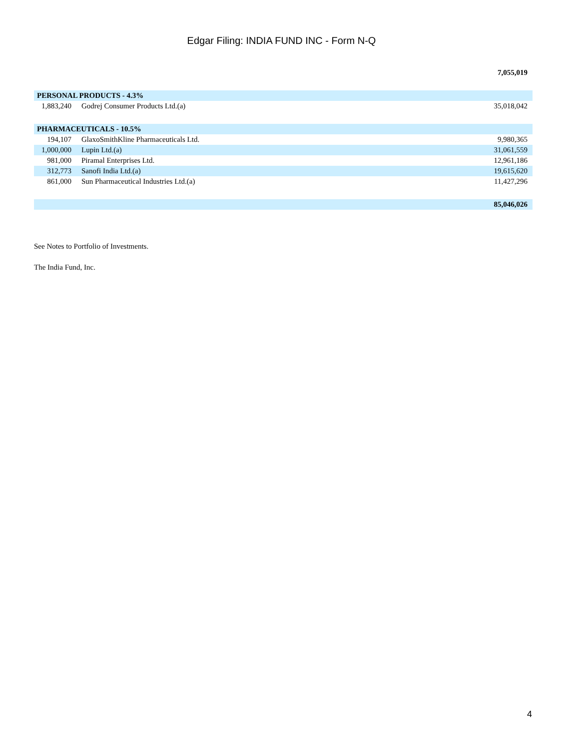Edgar Filing: INDIA FUND INC - Form N-Q
| | | 7,055,019 |
| PERSONAL PRODUCTS - 4.3% | | |
| 1,883,240 | Godrej Consumer Products Ltd.(a) | 35,018,042 |
| PHARMACEUTICALS - 10.5% | | |
| 194,107 | GlaxoSmithKline Pharmaceuticals Ltd. | 9,980,365 |
| 1,000,000 | Lupin Ltd.(a) | 31,061,559 |
| 981,000 | Piramal Enterprises Ltd. | 12,961,186 |
| 312,773 | Sanofi India Ltd.(a) | 19,615,620 |
| 861,000 | Sun Pharmaceutical Industries Ltd.(a) | 11,427,296 |
| | | 85,046,026 |
See Notes to Portfolio of Investments.
The India Fund, Inc.
4